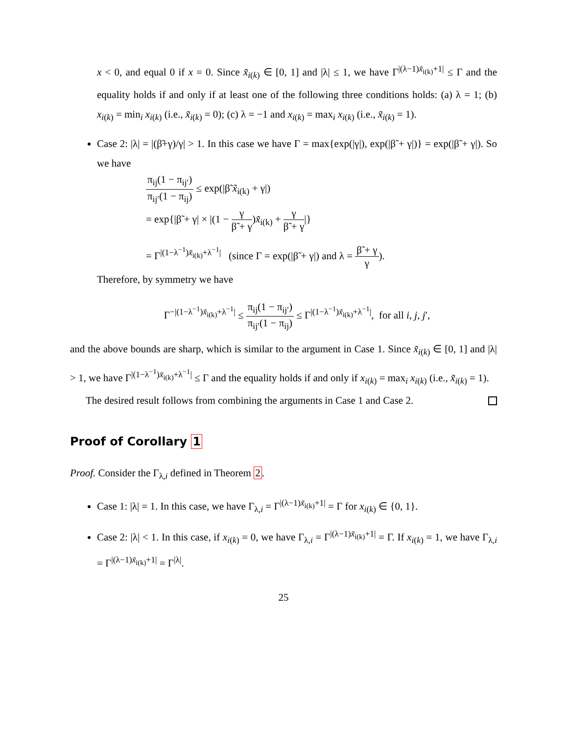x < 0, and equal 0 if x = 0. Since x̃<sub>i(k)</sub> ∈ [0, 1] and |λ| ≤ 1, we have Γ<sup>|(λ−1)x̃<sub>i(k)</sub>+1|</sup> ≤ Γ and the equality holds if and only if at least one of the following three conditions holds: (a) λ = 1; (b) x<sub>i(k)</sub> = min<sub>i</sub> x<sub>i(k)</sub> (i.e., x̃<sub>i(k)</sub> = 0); (c) λ = −1 and x<sub>i(k)</sub> = max<sub>i</sub> x<sub>i(k)</sub> (i.e., x̃<sub>i(k)</sub> = 1).
Case 2: |λ| = |(β̃+γ)/γ| > 1. In this case we have Γ = max{exp(|γ|), exp(|β̃ + γ|)} = exp(|β̃ + γ|). So we have
π<sub>ij</sub>(1 − π<sub>ij′</sub>) π<sub>ij′</sub>(1 − π<sub>ij</sub>) ≤ exp(|β̃ x̃<sub>i(k)</sub> + γ|)
= exp{|β̃ + γ| × |(1 − γ β̃ + γ)x̃<sub>i(k)</sub> + γ β̃ + γ|}
= Γ<sup>|(1−λ<sup>−1</sup>)x̃<sub>i(k)</sub>+λ<sup>−1</sup>|</sup> (since Γ = exp(|β̃ + γ|) and λ = β̃ + γ γ).
Therefore, by symmetry we have
Γ<sup>−|(1−λ<sup>−1</sup>)x̃<sub>i(k)</sub>+λ<sup>−1</sup>|</sup> ≤ π<sub>ij</sub>(1 − π<sub>ij′</sub>) π<sub>ij′</sub>(1 − π<sub>ij</sub>) ≤ Γ<sup>|(1−λ<sup>−1</sup>)x̃<sub>i(k)</sub>+λ<sup>−1</sup>|</sup>, for all i, j, j′,
and the above bounds are sharp, which is similar to the argument in Case 1. Since x̃<sub>i(k)</sub> ∈ [0, 1] and |λ| > 1, we have Γ<sup>|(1−λ<sup>−1</sup>)x̃<sub>i(k)</sub>+λ<sup>−1</sup>|</sup> ≤ Γ and the equality holds if and only if x<sub>i(k)</sub> = max<sub>i</sub> x<sub>i(k)</sub> (i.e., x̃<sub>i(k)</sub> = 1).
The desired result follows from combining the arguments in Case 1 and Case 2.
Proof of Corollary 1
Proof. Consider the Γ<sub>λ,i</sub> defined in Theorem 2.
Case 1: |λ| = 1. In this case, we have Γ<sub>λ,i</sub> = Γ<sup>|(λ−1)x̃<sub>i(k)</sub>+1|</sup> = Γ for x<sub>i(k)</sub> ∈ {0, 1}.
Case 2: |λ| < 1. In this case, if x<sub>i(k)</sub> = 0, we have Γ<sub>λ,i</sub> = Γ<sup>|(λ−1)x̃<sub>i(k)</sub>+1|</sup> = Γ. If x<sub>i(k)</sub> = 1, we have Γ<sub>λ,i</sub> = Γ<sup>|(λ−1)x̃<sub>i(k)</sub>+1|</sup> = Γ<sup>|λ|</sup>.
25